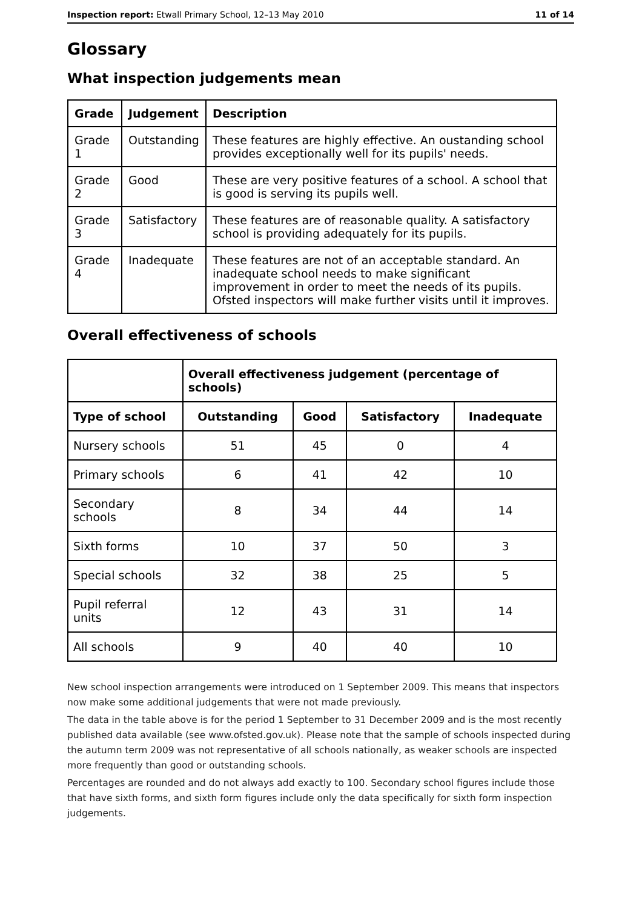Inspection report: Etwall Primary School, 12–13 May 2010 11 of 14
Glossary
What inspection judgements mean
| Grade | Judgement | Description |
| --- | --- | --- |
| Grade 1 | Outstanding | These features are highly effective. An oustanding school provides exceptionally well for its pupils' needs. |
| Grade 2 | Good | These are very positive features of a school. A school that is good is serving its pupils well. |
| Grade 3 | Satisfactory | These features are of reasonable quality. A satisfactory school is providing adequately for its pupils. |
| Grade 4 | Inadequate | These features are not of an acceptable standard. An inadequate school needs to make significant improvement in order to meet the needs of its pupils. Ofsted inspectors will make further visits until it improves. |
Overall effectiveness of schools
| | Overall effectiveness judgement (percentage of schools) | | | |
| --- | --- | --- | --- | --- |
| Type of school | Outstanding | Good | Satisfactory | Inadequate |
| Nursery schools | 51 | 45 | 0 | 4 |
| Primary schools | 6 | 41 | 42 | 10 |
| Secondary schools | 8 | 34 | 44 | 14 |
| Sixth forms | 10 | 37 | 50 | 3 |
| Special schools | 32 | 38 | 25 | 5 |
| Pupil referral units | 12 | 43 | 31 | 14 |
| All schools | 9 | 40 | 40 | 10 |
New school inspection arrangements were introduced on 1 September 2009. This means that inspectors now make some additional judgements that were not made previously.
The data in the table above is for the period 1 September to 31 December 2009 and is the most recently published data available (see www.ofsted.gov.uk). Please note that the sample of schools inspected during the autumn term 2009 was not representative of all schools nationally, as weaker schools are inspected more frequently than good or outstanding schools.
Percentages are rounded and do not always add exactly to 100. Secondary school figures include those that have sixth forms, and sixth form figures include only the data specifically for sixth form inspection judgements.